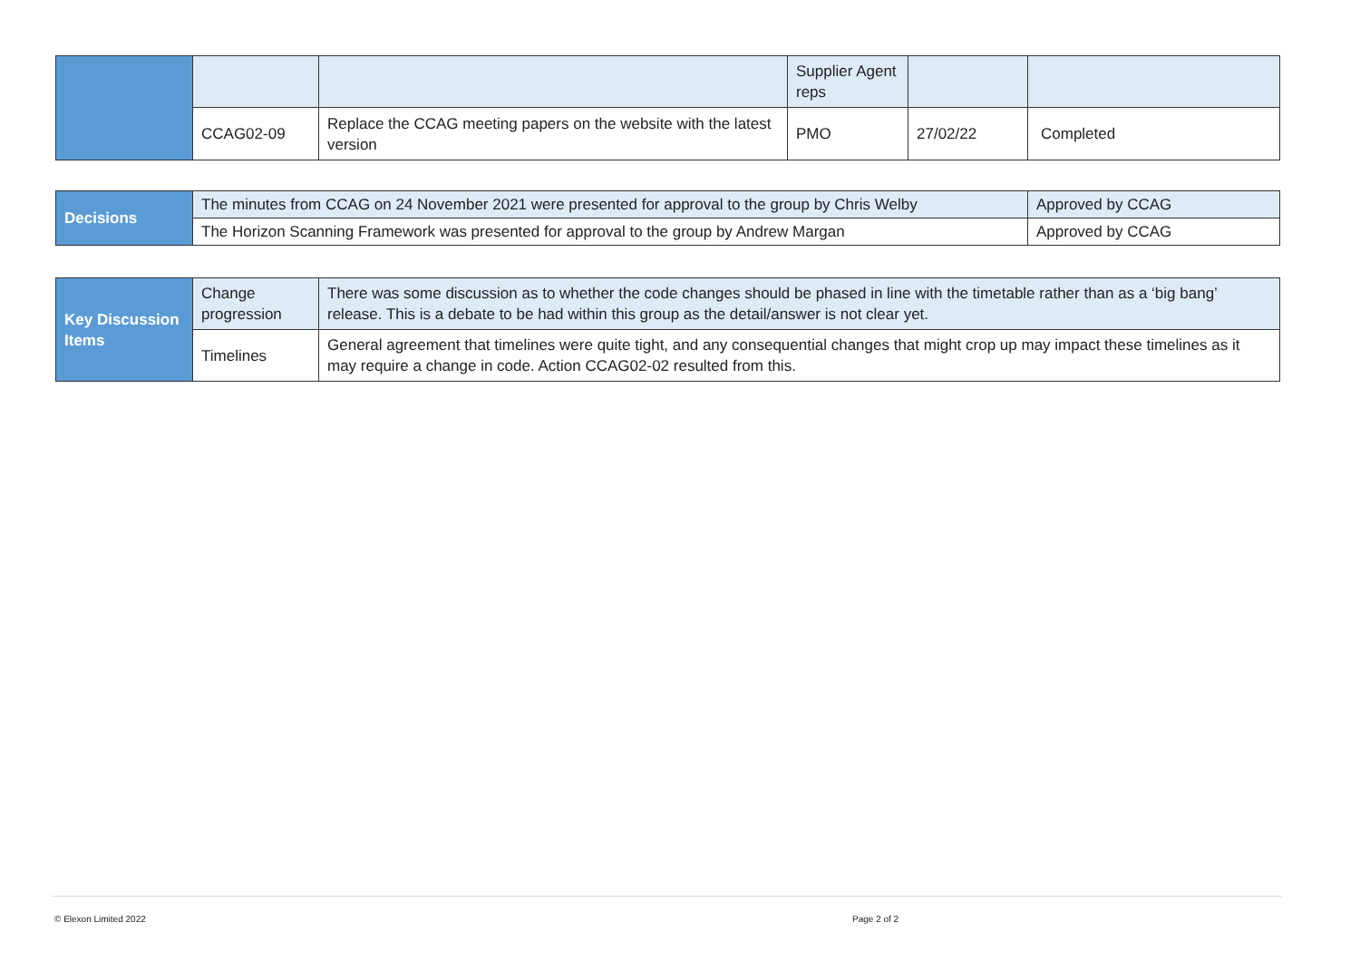| | | | Supplier Agent reps | | |
| | CCAG02-09 | Replace the CCAG meeting papers on the website with the latest version | PMO | 27/02/22 | Completed |
| Decisions | The minutes from CCAG on 24 November 2021 were presented for approval to the group by Chris Welby | Approved by CCAG |
| | The Horizon Scanning Framework was presented for approval to the group by Andrew Margan | Approved by CCAG |
| Key Discussion Items | Change progression | There was some discussion as to whether the code changes should be phased in line with the timetable rather than as a ‘big bang’ release. This is a debate to be had within this group as the detail/answer is not clear yet. |
| | Timelines | General agreement that timelines were quite tight, and any consequential changes that might crop up may impact these timelines as it may require a change in code. Action CCAG02-02 resulted from this. |
© Elexon Limited 2022 Page 2 of 2